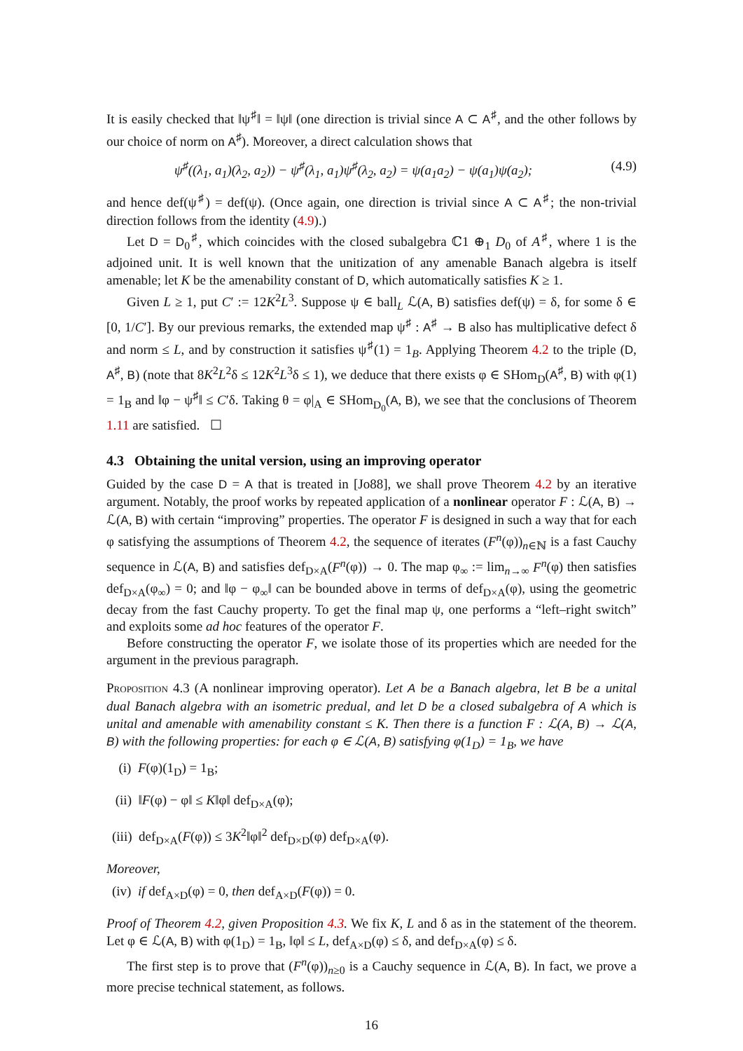It is easily checked that ‖ψ<sup>♯</sup>‖ = ‖ψ‖ (one direction is trivial since A ⊂ A<sup>♯</sup>, and the other follows by our choice of norm on A<sup>♯</sup>). Moreover, a direct calculation shows that
ψ<sup>♯</sup>((λ<sub>1</sub>, a<sub>1</sub>)(λ<sub>2</sub>, a<sub>2</sub>)) − ψ<sup>♯</sup>(λ<sub>1</sub>, a<sub>1</sub>)ψ<sup>♯</sup>(λ<sub>2</sub>, a<sub>2</sub>) = ψ(a<sub>1</sub>a<sub>2</sub>) − ψ(a<sub>1</sub>)ψ(a<sub>2</sub>); (4.9)
and hence def(ψ<sup>♯</sup>) = def(ψ). (Once again, one direction is trivial since A ⊂ A<sup>♯</sup>; the non-trivial direction follows from the identity (4.9).)
Let D = D<sub>0</sub><sup>♯</sup>, which coincides with the closed subalgebra ℂ1 ⊕<sub>1</sub> D<sub>0</sub> of A<sup>♯</sup>, where 1 is the adjoined unit. It is well known that the unitization of any amenable Banach algebra is itself amenable; let K be the amenability constant of D, which automatically satisfies K ≥ 1.
Given L ≥ 1, put C′ := 12K<sup>2</sup>L<sup>3</sup>. Suppose ψ ∈ ball<sub>L</sub> ℒ(A, B) satisfies def(ψ) = δ, for some δ ∈ [0, 1/C′]. By our previous remarks, the extended map ψ<sup>♯</sup> : A<sup>♯</sup> → B also has multiplicative defect δ and norm ≤ L, and by construction it satisfies ψ<sup>♯</sup>(1) = 1<sub>B</sub>. Applying Theorem 4.2 to the triple (D, A<sup>♯</sup>, B) (note that 8K<sup>2</sup>L<sup>2</sup>δ ≤ 12K<sup>2</sup>L<sup>3</sup>δ ≤ 1), we deduce that there exists φ ∈ SHom<sub>D</sub>(A<sup>♯</sup>, B) with φ(1) = 1<sub>B</sub> and ‖φ − ψ<sup>♯</sup>‖ ≤ C′δ. Taking θ = φ|<sub>A</sub> ∈ SHom<sub>D<sub>0</sub></sub>(A, B), we see that the conclusions of Theorem 1.11 are satisfied. ☐
4.3 Obtaining the unital version, using an improving operator
Guided by the case D = A that is treated in [Jo88], we shall prove Theorem 4.2 by an iterative argument. Notably, the proof works by repeated application of a nonlinear operator F : ℒ(A, B) → ℒ(A, B) with certain “improving” properties. The operator F is designed in such a way that for each φ satisfying the assumptions of Theorem 4.2, the sequence of iterates (F<sup>n</sup>(φ))<sub>n∈ℕ</sub> is a fast Cauchy sequence in ℒ(A, B) and satisfies def<sub>D×A</sub>(F<sup>n</sup>(φ)) → 0. The map φ<sub>∞</sub> := lim<sub>n→∞</sub> F<sup>n</sup>(φ) then satisfies def<sub>D×A</sub>(φ<sub>∞</sub>) = 0; and ‖φ − φ<sub>∞</sub>‖ can be bounded above in terms of def<sub>D×A</sub>(φ), using the geometric decay from the fast Cauchy property. To get the final map ψ, one performs a “left–right switch” and exploits some ad hoc features of the operator F.
Before constructing the operator F, we isolate those of its properties which are needed for the argument in the previous paragraph.
Proposition 4.3 (A nonlinear improving operator). Let A be a Banach algebra, let B be a unital dual Banach algebra with an isometric predual, and let D be a closed subalgebra of A which is unital and amenable with amenability constant ≤ K. Then there is a function F : ℒ(A, B) → ℒ(A, B) with the following properties: for each φ ∈ ℒ(A, B) satisfying φ(1<sub>D</sub>) = 1<sub>B</sub>, we have
(i) F(φ)(1<sub>D</sub>) = 1<sub>B</sub>;
(ii) ‖F(φ) − φ‖ ≤ K‖φ‖ def<sub>D×A</sub>(φ);
(iii) def<sub>D×A</sub>(F(φ)) ≤ 3K<sup>2</sup>‖φ‖<sup>2</sup> def<sub>D×D</sub>(φ) def<sub>D×A</sub>(φ).
Moreover,
(iv) if def<sub>A×D</sub>(φ) = 0, then def<sub>A×D</sub>(F(φ)) = 0.
Proof of Theorem 4.2, given Proposition 4.3. We fix K, L and δ as in the statement of the theorem. Let φ ∈ ℒ(A, B) with φ(1<sub>D</sub>) = 1<sub>B</sub>, ‖φ‖ ≤ L, def<sub>A×D</sub>(φ) ≤ δ, and def<sub>D×A</sub>(φ) ≤ δ.
The first step is to prove that (F<sup>n</sup>(φ))<sub>n≥0</sub> is a Cauchy sequence in ℒ(A, B). In fact, we prove a more precise technical statement, as follows.
16